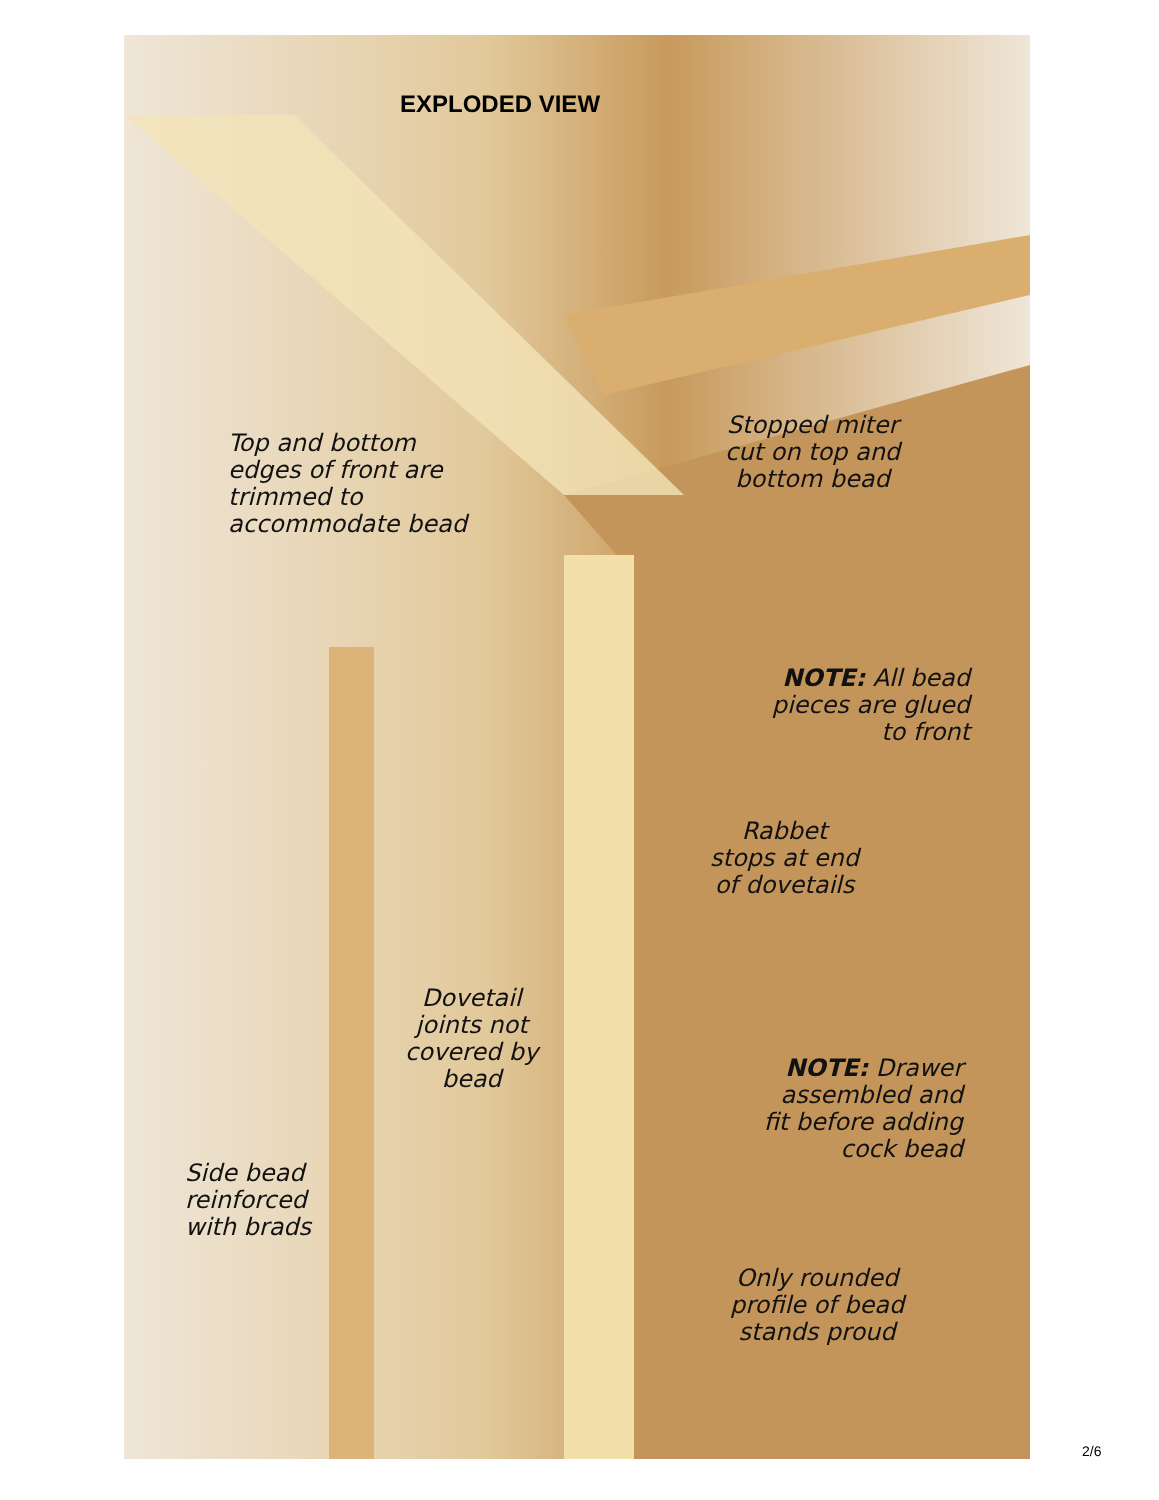EXPLODED VIEW
Top and bottom
edges of front are
trimmed to
accommodate bead
Stopped miter
cut on top and
bottom bead
NOTE: All bead
pieces are glued
to front
Rabbet
stops at end
of dovetails
Dovetail
joints not
covered by
bead
NOTE: Drawer
assembled and
fit before adding
cock bead
Side bead
reinforced
with brads
Only rounded
profile of bead
stands proud
2/6